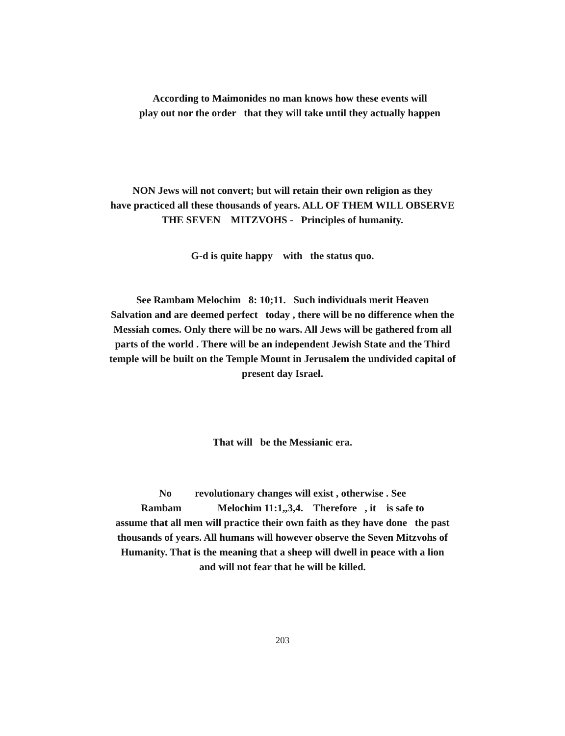According to Maimonides no man knows how these events will
play out nor the order that they will take until they actually happen
NON Jews will not convert; but will retain their own religion as they
have practiced all these thousands of years. ALL OF THEM WILL OBSERVE
THE SEVEN MITZVOHS - Principles of humanity.
G-d is quite happy with the status quo.
See Rambam Melochim 8: 10;11. Such individuals merit Heaven
Salvation and are deemed perfect today , there will be no difference when the
Messiah comes. Only there will be no wars. All Jews will be gathered from all
parts of the world . There will be an independent Jewish State and the Third
temple will be built on the Temple Mount in Jerusalem the undivided capital of
present day Israel.
That will be the Messianic era.
No revolutionary changes will exist , otherwise . See
Rambam Melochim 11:1,,3,4. Therefore , it is safe to
assume that all men will practice their own faith as they have done the past
thousands of years. All humans will however observe the Seven Mitzvohs of
Humanity. That is the meaning that a sheep will dwell in peace with a lion
and will not fear that he will be killed.
203